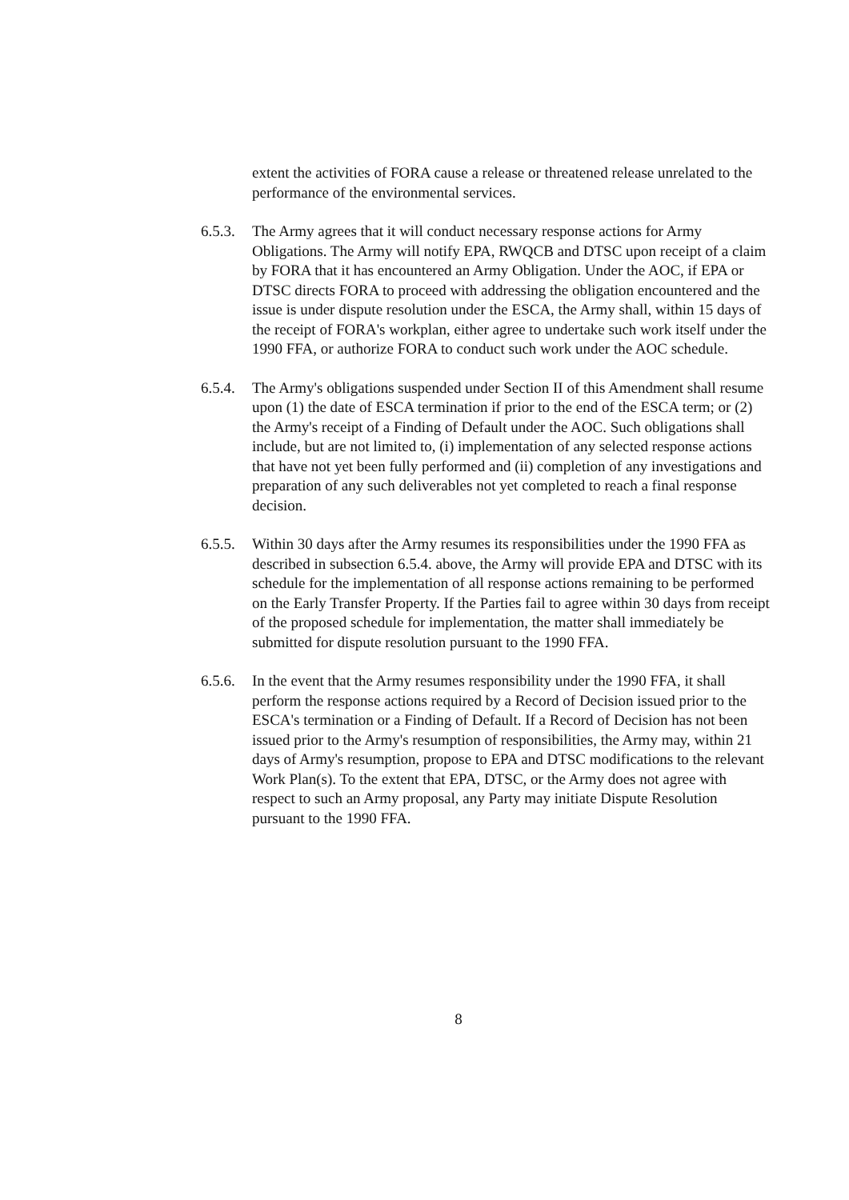extent the activities of FORA cause a release or threatened release unrelated to the performance of the environmental services.
6.5.3. The Army agrees that it will conduct necessary response actions for Army Obligations. The Army will notify EPA, RWQCB and DTSC upon receipt of a claim by FORA that it has encountered an Army Obligation. Under the AOC, if EPA or DTSC directs FORA to proceed with addressing the obligation encountered and the issue is under dispute resolution under the ESCA, the Army shall, within 15 days of the receipt of FORA's workplan, either agree to undertake such work itself under the 1990 FFA, or authorize FORA to conduct such work under the AOC schedule.
6.5.4. The Army's obligations suspended under Section II of this Amendment shall resume upon (1) the date of ESCA termination if prior to the end of the ESCA term; or (2) the Army's receipt of a Finding of Default under the AOC. Such obligations shall include, but are not limited to, (i) implementation of any selected response actions that have not yet been fully performed and (ii) completion of any investigations and preparation of any such deliverables not yet completed to reach a final response decision.
6.5.5. Within 30 days after the Army resumes its responsibilities under the 1990 FFA as described in subsection 6.5.4. above, the Army will provide EPA and DTSC with its schedule for the implementation of all response actions remaining to be performed on the Early Transfer Property. If the Parties fail to agree within 30 days from receipt of the proposed schedule for implementation, the matter shall immediately be submitted for dispute resolution pursuant to the 1990 FFA.
6.5.6. In the event that the Army resumes responsibility under the 1990 FFA, it shall perform the response actions required by a Record of Decision issued prior to the ESCA's termination or a Finding of Default. If a Record of Decision has not been issued prior to the Army's resumption of responsibilities, the Army may, within 21 days of Army's resumption, propose to EPA and DTSC modifications to the relevant Work Plan(s). To the extent that EPA, DTSC, or the Army does not agree with respect to such an Army proposal, any Party may initiate Dispute Resolution pursuant to the 1990 FFA.
8